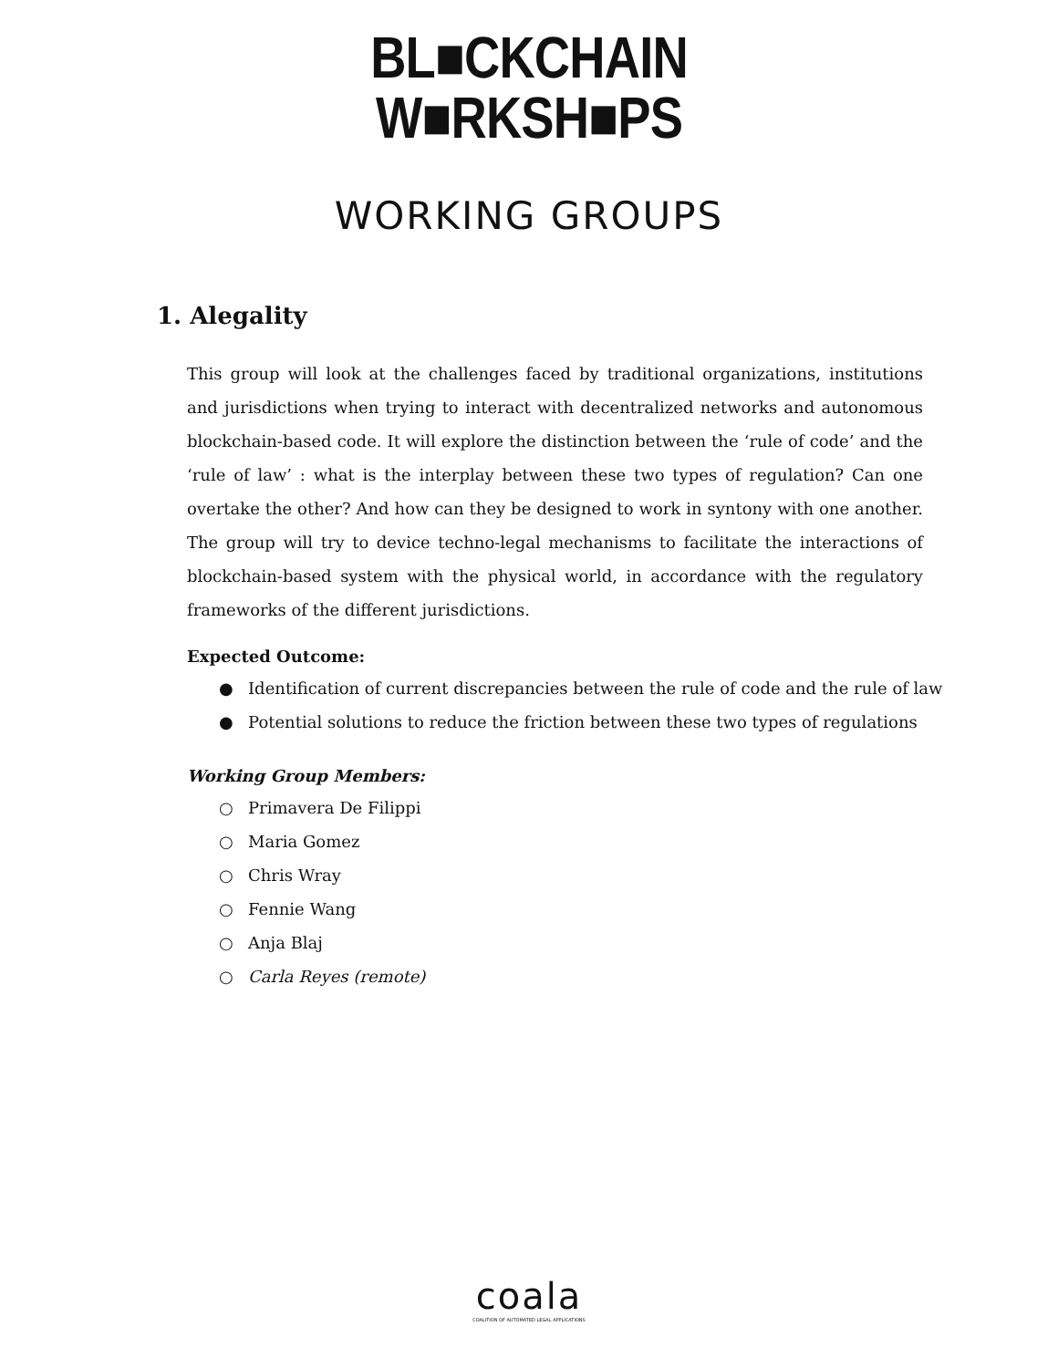BL■CKCHAIN
W■RKSH■PS
WORKING GROUPS
1. Alegality
This group will look at the challenges faced by traditional organizations, institutions and jurisdictions when trying to interact with decentralized networks and autonomous blockchain-based code. It will explore the distinction between the ‘rule of code’ and the ‘rule of law’ : what is the interplay between these two types of regulation? Can one overtake the other? And how can they be designed to work in syntony with one another. The group will try to device techno-legal mechanisms to facilitate the interactions of blockchain-based system with the physical world, in accordance with the regulatory frameworks of the different jurisdictions.
Expected Outcome:
● Identification of current discrepancies between the rule of code and the rule of law
● Potential solutions to reduce the friction between these two types of regulations
Working Group Members:
○ Primavera De Filippi
○ Maria Gomez
○ Chris Wray
○ Fennie Wang
○ Anja Blaj
○ Carla Reyes (remote)
coala
COALITION OF AUTOMATED LEGAL APPLICATIONS